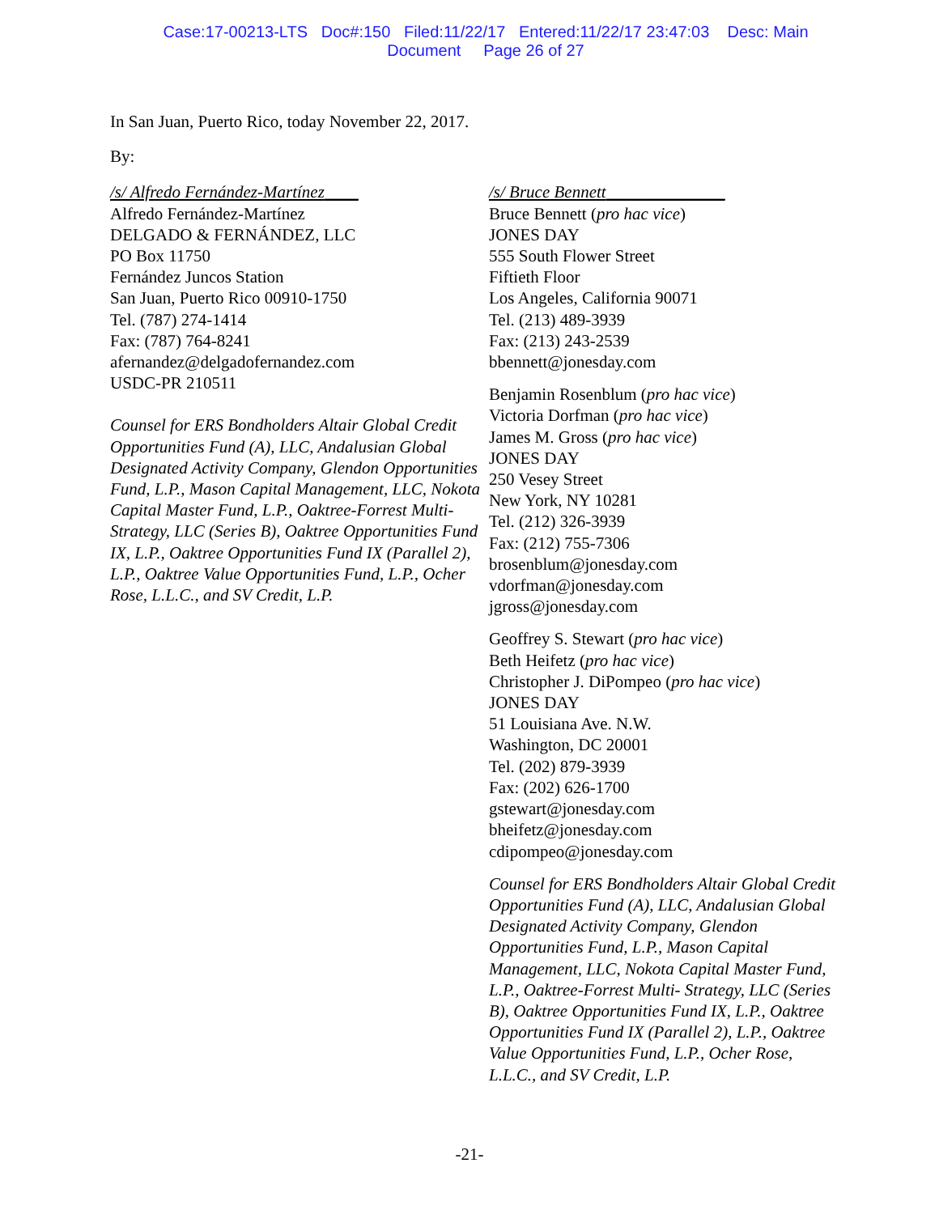Case:17-00213-LTS Doc#:150 Filed:11/22/17 Entered:11/22/17 23:47:03 Desc: Main
Document Page 26 of 27
In San Juan, Puerto Rico, today November 22, 2017.
By:
/s/ Alfredo Fernández-Martínez____
Alfredo Fernández-Martínez
DELGADO & FERNÁNDEZ, LLC
PO Box 11750
Fernández Juncos Station
San Juan, Puerto Rico 00910-1750
Tel. (787) 274-1414
Fax: (787) 764-8241
afernandez@delgadofernandez.com
USDC-PR 210511
Counsel for ERS Bondholders Altair Global Credit Opportunities Fund (A), LLC, Andalusian Global Designated Activity Company, Glendon Opportunities Fund, L.P., Mason Capital Management, LLC, Nokota Capital Master Fund, L.P., Oaktree-Forrest Multi- Strategy, LLC (Series B), Oaktree Opportunities Fund IX, L.P., Oaktree Opportunities Fund IX (Parallel 2), L.P., Oaktree Value Opportunities Fund, L.P., Ocher Rose, L.L.C., and SV Credit, L.P.
/s/ Bruce Bennett______________
Bruce Bennett (pro hac vice)
JONES DAY
555 South Flower Street
Fiftieth Floor
Los Angeles, California 90071
Tel. (213) 489-3939
Fax: (213) 243-2539
bbennett@jonesday.com
Benjamin Rosenblum (pro hac vice)
Victoria Dorfman (pro hac vice)
James M. Gross (pro hac vice)
JONES DAY
250 Vesey Street
New York, NY 10281
Tel. (212) 326-3939
Fax: (212) 755-7306
brosenblum@jonesday.com
vdorfman@jonesday.com
jgross@jonesday.com
Geoffrey S. Stewart (pro hac vice)
Beth Heifetz (pro hac vice)
Christopher J. DiPompeo (pro hac vice)
JONES DAY
51 Louisiana Ave. N.W.
Washington, DC 20001
Tel. (202) 879-3939
Fax: (202) 626-1700
gstewart@jonesday.com
bheifetz@jonesday.com
cdipompeo@jonesday.com
Counsel for ERS Bondholders Altair Global Credit Opportunities Fund (A), LLC, Andalusian Global Designated Activity Company, Glendon Opportunities Fund, L.P., Mason Capital Management, LLC, Nokota Capital Master Fund, L.P., Oaktree-Forrest Multi- Strategy, LLC (Series B), Oaktree Opportunities Fund IX, L.P., Oaktree Opportunities Fund IX (Parallel 2), L.P., Oaktree Value Opportunities Fund, L.P., Ocher Rose, L.L.C., and SV Credit, L.P.
-21-